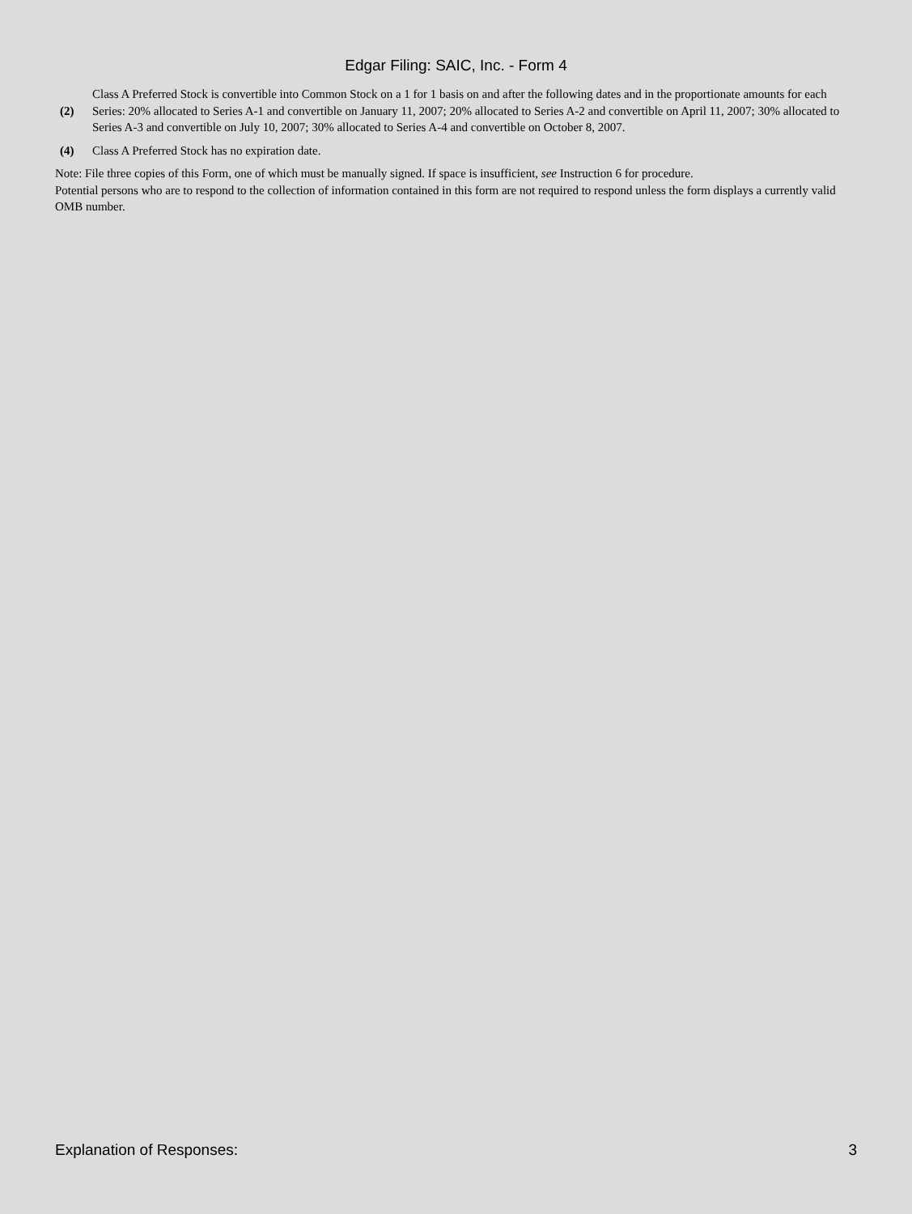Edgar Filing: SAIC, Inc. - Form 4
| (2) | Class A Preferred Stock is convertible into Common Stock on a 1 for 1 basis on and after the following dates and in the proportionate amounts for each Series: 20% allocated to Series A-1 and convertible on January 11, 2007; 20% allocated to Series A-2 and convertible on April 11, 2007; 30% allocated to Series A-3 and convertible on July 10, 2007; 30% allocated to Series A-4 and convertible on October 8, 2007. |
| (4) | Class A Preferred Stock has no expiration date. |
Note: File three copies of this Form, one of which must be manually signed. If space is insufficient, see Instruction 6 for procedure.
Potential persons who are to respond to the collection of information contained in this form are not required to respond unless the form displays a currently valid OMB number.
Explanation of Responses: 3